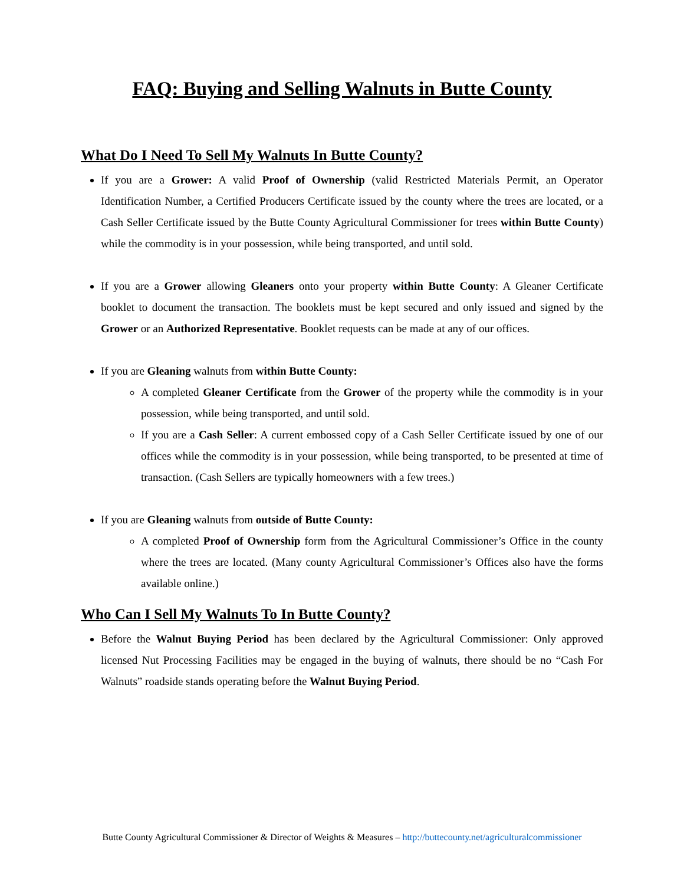FAQ: Buying and Selling Walnuts in Butte County
What Do I Need To Sell My Walnuts In Butte County?
If you are a Grower: A valid Proof of Ownership (valid Restricted Materials Permit, an Operator Identification Number, a Certified Producers Certificate issued by the county where the trees are located, or a Cash Seller Certificate issued by the Butte County Agricultural Commissioner for trees within Butte County) while the commodity is in your possession, while being transported, and until sold.
If you are a Grower allowing Gleaners onto your property within Butte County: A Gleaner Certificate booklet to document the transaction. The booklets must be kept secured and only issued and signed by the Grower or an Authorized Representative. Booklet requests can be made at any of our offices.
If you are Gleaning walnuts from within Butte County:
A completed Gleaner Certificate from the Grower of the property while the commodity is in your possession, while being transported, and until sold.
If you are a Cash Seller: A current embossed copy of a Cash Seller Certificate issued by one of our offices while the commodity is in your possession, while being transported, to be presented at time of transaction. (Cash Sellers are typically homeowners with a few trees.)
If you are Gleaning walnuts from outside of Butte County:
A completed Proof of Ownership form from the Agricultural Commissioner’s Office in the county where the trees are located. (Many county Agricultural Commissioner’s Offices also have the forms available online.)
Who Can I Sell My Walnuts To In Butte County?
Before the Walnut Buying Period has been declared by the Agricultural Commissioner: Only approved licensed Nut Processing Facilities may be engaged in the buying of walnuts, there should be no “Cash For Walnuts” roadside stands operating before the Walnut Buying Period.
Butte County Agricultural Commissioner & Director of Weights & Measures – http://buttecounty.net/agriculturalcommissioner